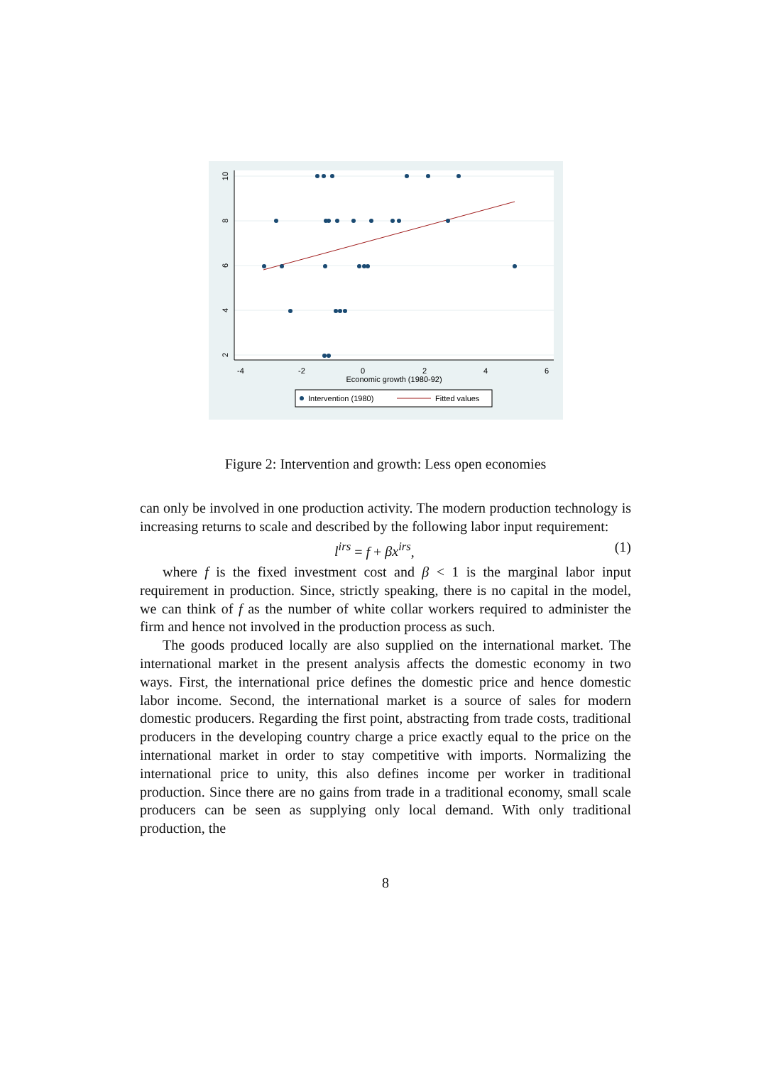-4
-2
0
2
4
6
Economic growth (1980-92)
10
8
6
4
2
Intervention (1980)
Fitted values
Figure 2: Intervention and growth: Less open economies
can only be involved in one production activity. The modern production technology is increasing returns to scale and described by the following labor input requirement:
l<sup>irs</sup> = f + βx<sup>irs</sup>, (1)
where f is the fixed investment cost and β < 1 is the marginal labor input requirement in production. Since, strictly speaking, there is no capital in the model, we can think of f as the number of white collar workers required to administer the firm and hence not involved in the production process as such.
The goods produced locally are also supplied on the international market. The international market in the present analysis affects the domestic economy in two ways. First, the international price defines the domestic price and hence domestic labor income. Second, the international market is a source of sales for modern domestic producers. Regarding the first point, abstracting from trade costs, traditional producers in the developing country charge a price exactly equal to the price on the international market in order to stay competitive with imports. Normalizing the international price to unity, this also defines income per worker in traditional production. Since there are no gains from trade in a traditional economy, small scale producers can be seen as supplying only local demand. With only traditional production, the
8